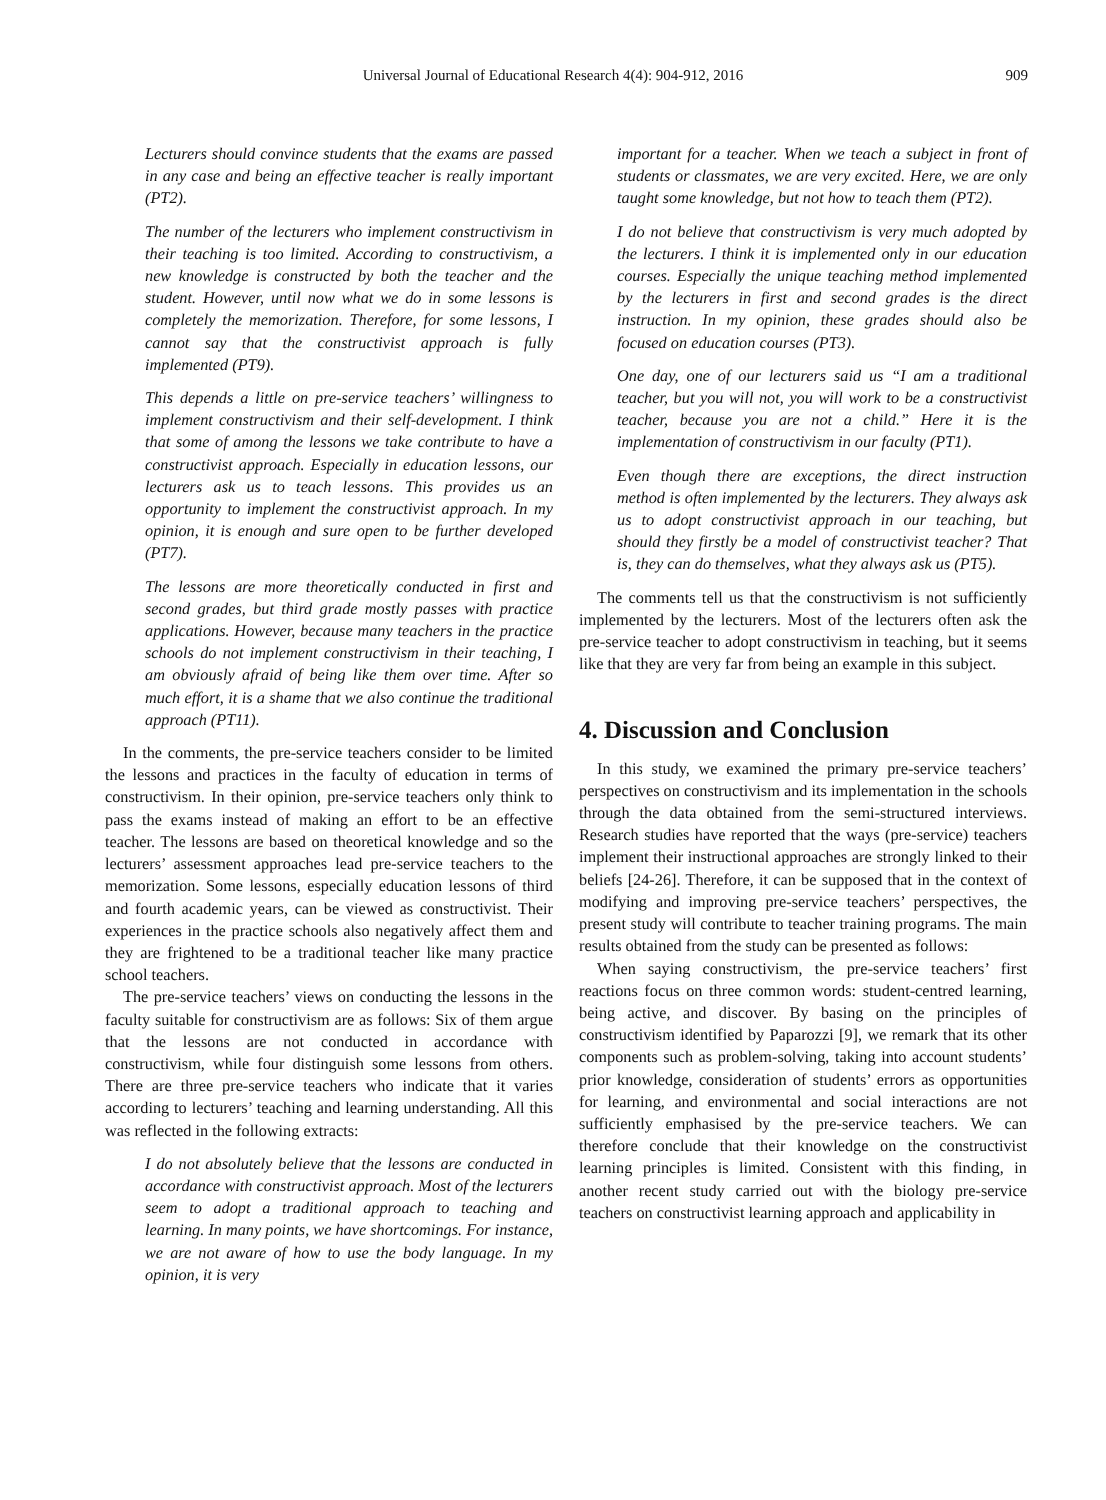Universal Journal of Educational Research 4(4): 904-912, 2016
909
Lecturers should convince students that the exams are passed in any case and being an effective teacher is really important (PT2).
The number of the lecturers who implement constructivism in their teaching is too limited. According to constructivism, a new knowledge is constructed by both the teacher and the student. However, until now what we do in some lessons is completely the memorization. Therefore, for some lessons, I cannot say that the constructivist approach is fully implemented (PT9).
This depends a little on pre-service teachers’ willingness to implement constructivism and their self-development. I think that some of among the lessons we take contribute to have a constructivist approach. Especially in education lessons, our lecturers ask us to teach lessons. This provides us an opportunity to implement the constructivist approach. In my opinion, it is enough and sure open to be further developed (PT7).
The lessons are more theoretically conducted in first and second grades, but third grade mostly passes with practice applications. However, because many teachers in the practice schools do not implement constructivism in their teaching, I am obviously afraid of being like them over time. After so much effort, it is a shame that we also continue the traditional approach (PT11).
In the comments, the pre-service teachers consider to be limited the lessons and practices in the faculty of education in terms of constructivism. In their opinion, pre-service teachers only think to pass the exams instead of making an effort to be an effective teacher. The lessons are based on theoretical knowledge and so the lecturers’ assessment approaches lead pre-service teachers to the memorization. Some lessons, especially education lessons of third and fourth academic years, can be viewed as constructivist. Their experiences in the practice schools also negatively affect them and they are frightened to be a traditional teacher like many practice school teachers.
The pre-service teachers’ views on conducting the lessons in the faculty suitable for constructivism are as follows: Six of them argue that the lessons are not conducted in accordance with constructivism, while four distinguish some lessons from others. There are three pre-service teachers who indicate that it varies according to lecturers’ teaching and learning understanding. All this was reflected in the following extracts:
I do not absolutely believe that the lessons are conducted in accordance with constructivist approach. Most of the lecturers seem to adopt a traditional approach to teaching and learning. In many points, we have shortcomings. For instance, we are not aware of how to use the body language. In my opinion, it is very
important for a teacher. When we teach a subject in front of students or classmates, we are very excited. Here, we are only taught some knowledge, but not how to teach them (PT2).
I do not believe that constructivism is very much adopted by the lecturers. I think it is implemented only in our education courses. Especially the unique teaching method implemented by the lecturers in first and second grades is the direct instruction. In my opinion, these grades should also be focused on education courses (PT3).
One day, one of our lecturers said us “I am a traditional teacher, but you will not, you will work to be a constructivist teacher, because you are not a child.” Here it is the implementation of constructivism in our faculty (PT1).
Even though there are exceptions, the direct instruction method is often implemented by the lecturers. They always ask us to adopt constructivist approach in our teaching, but should they firstly be a model of constructivist teacher? That is, they can do themselves, what they always ask us (PT5).
The comments tell us that the constructivism is not sufficiently implemented by the lecturers. Most of the lecturers often ask the pre-service teacher to adopt constructivism in teaching, but it seems like that they are very far from being an example in this subject.
4. Discussion and Conclusion
In this study, we examined the primary pre-service teachers’ perspectives on constructivism and its implementation in the schools through the data obtained from the semi-structured interviews. Research studies have reported that the ways (pre-service) teachers implement their instructional approaches are strongly linked to their beliefs [24-26]. Therefore, it can be supposed that in the context of modifying and improving pre-service teachers’ perspectives, the present study will contribute to teacher training programs. The main results obtained from the study can be presented as follows:
When saying constructivism, the pre-service teachers’ first reactions focus on three common words: student-centred learning, being active, and discover. By basing on the principles of constructivism identified by Paparozzi [9], we remark that its other components such as problem-solving, taking into account students’ prior knowledge, consideration of students’ errors as opportunities for learning, and environmental and social interactions are not sufficiently emphasised by the pre-service teachers. We can therefore conclude that their knowledge on the constructivist learning principles is limited. Consistent with this finding, in another recent study carried out with the biology pre-service teachers on constructivist learning approach and applicability in